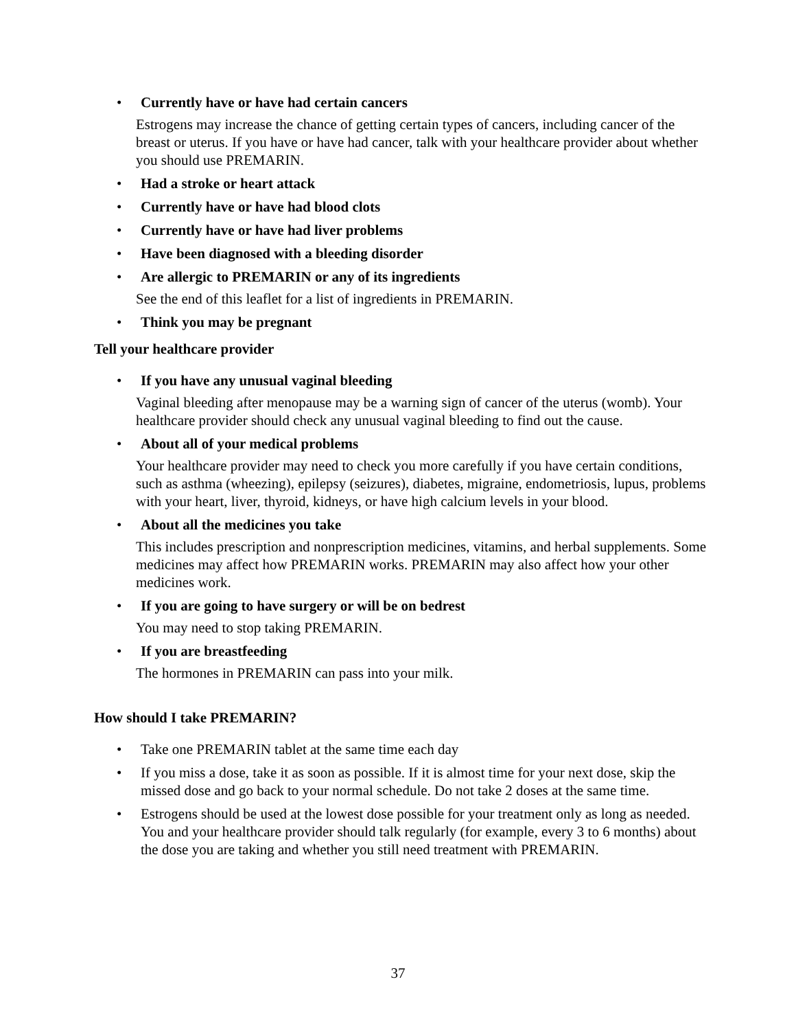• Currently have or have had certain cancers
Estrogens may increase the chance of getting certain types of cancers, including cancer of the breast or uterus. If you have or have had cancer, talk with your healthcare provider about whether you should use PREMARIN.
• Had a stroke or heart attack
• Currently have or have had blood clots
• Currently have or have had liver problems
• Have been diagnosed with a bleeding disorder
• Are allergic to PREMARIN or any of its ingredients
See the end of this leaflet for a list of ingredients in PREMARIN.
• Think you may be pregnant
Tell your healthcare provider
• If you have any unusual vaginal bleeding
Vaginal bleeding after menopause may be a warning sign of cancer of the uterus (womb). Your healthcare provider should check any unusual vaginal bleeding to find out the cause.
• About all of your medical problems
Your healthcare provider may need to check you more carefully if you have certain conditions, such as asthma (wheezing), epilepsy (seizures), diabetes, migraine, endometriosis, lupus, problems with your heart, liver, thyroid, kidneys, or have high calcium levels in your blood.
• About all the medicines you take
This includes prescription and nonprescription medicines, vitamins, and herbal supplements. Some medicines may affect how PREMARIN works. PREMARIN may also affect how your other medicines work.
• If you are going to have surgery or will be on bedrest
You may need to stop taking PREMARIN.
• If you are breastfeeding
The hormones in PREMARIN can pass into your milk.
How should I take PREMARIN?
• Take one PREMARIN tablet at the same time each day
• If you miss a dose, take it as soon as possible. If it is almost time for your next dose, skip the missed dose and go back to your normal schedule. Do not take 2 doses at the same time.
• Estrogens should be used at the lowest dose possible for your treatment only as long as needed. You and your healthcare provider should talk regularly (for example, every 3 to 6 months) about the dose you are taking and whether you still need treatment with PREMARIN.
37